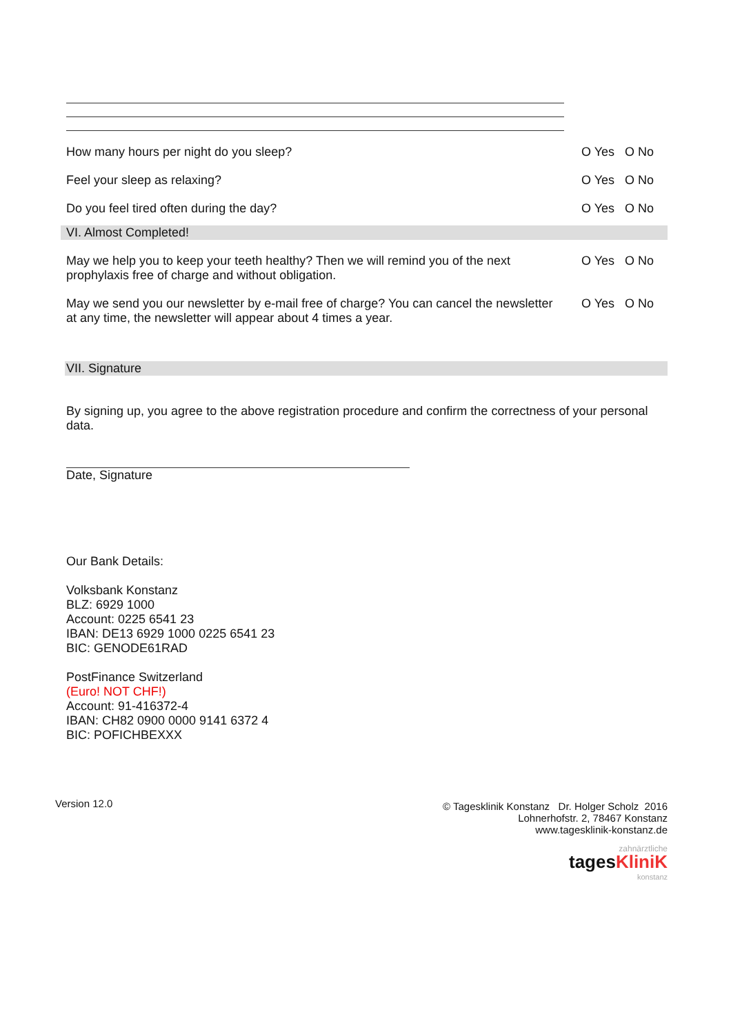How many hours per night do you sleep? O Yes O No
Feel your sleep as relaxing? O Yes O No
Do you feel tired often during the day? O Yes O No
VI. Almost Completed!
May we help you to keep your teeth healthy? Then we will remind you of the next prophylaxis free of charge and without obligation.
O Yes O No
May we send you our newsletter by e-mail free of charge? You can cancel the newsletter at any time, the newsletter will appear about 4 times a year.
O Yes O No
VII. Signature
By signing up, you agree to the above registration procedure and confirm the correctness of your personal data.
Date, Signature
Our Bank Details:
Volksbank Konstanz
BLZ: 6929 1000
Account: 0225 6541 23
IBAN: DE13 6929 1000 0225 6541 23
BIC: GENODE61RAD
PostFinance Switzerland
(Euro! NOT CHF!)
Account: 91-416372-4
IBAN: CH82 0900 0000 9141 6372 4
BIC: POFICHBEXXX
Version 12.0
© Tagesklinik Konstanz Dr. Holger Scholz 2016
Lohnerhofstr. 2, 78467 Konstanz
www.tagesklinik-konstanz.de
zahnärztliche
tages KliniK
konstanz